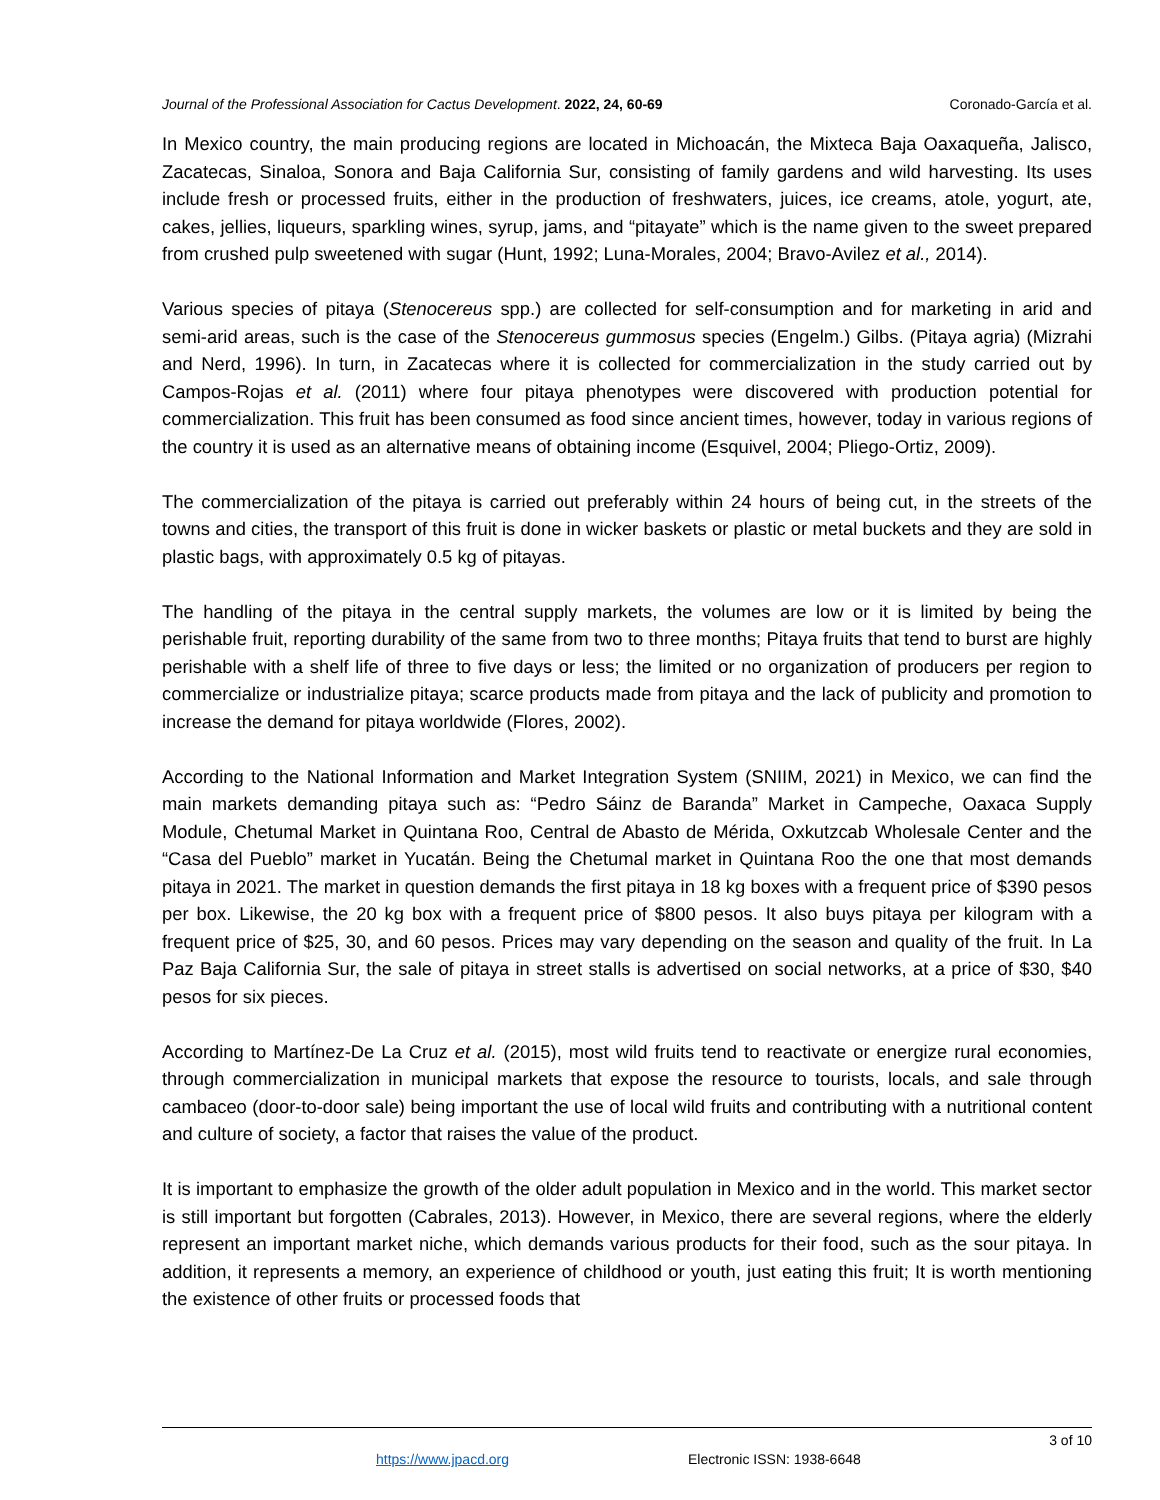Journal of the Professional Association for Cactus Development. 2022, 24, 60-69 Coronado-García et al.
In Mexico country, the main producing regions are located in Michoacán, the Mixteca Baja Oaxaqueña, Jalisco, Zacatecas, Sinaloa, Sonora and Baja California Sur, consisting of family gardens and wild harvesting. Its uses include fresh or processed fruits, either in the production of freshwaters, juices, ice creams, atole, yogurt, ate, cakes, jellies, liqueurs, sparkling wines, syrup, jams, and “pitayate” which is the name given to the sweet prepared from crushed pulp sweetened with sugar (Hunt, 1992; Luna-Morales, 2004; Bravo-Avilez et al., 2014).
Various species of pitaya (Stenocereus spp.) are collected for self-consumption and for marketing in arid and semi-arid areas, such is the case of the Stenocereus gummosus species (Engelm.) Gilbs. (Pitaya agria) (Mizrahi and Nerd, 1996). In turn, in Zacatecas where it is collected for commercialization in the study carried out by Campos-Rojas et al. (2011) where four pitaya phenotypes were discovered with production potential for commercialization. This fruit has been consumed as food since ancient times, however, today in various regions of the country it is used as an alternative means of obtaining income (Esquivel, 2004; Pliego-Ortiz, 2009).
The commercialization of the pitaya is carried out preferably within 24 hours of being cut, in the streets of the towns and cities, the transport of this fruit is done in wicker baskets or plastic or metal buckets and they are sold in plastic bags, with approximately 0.5 kg of pitayas.
The handling of the pitaya in the central supply markets, the volumes are low or it is limited by being the perishable fruit, reporting durability of the same from two to three months; Pitaya fruits that tend to burst are highly perishable with a shelf life of three to five days or less; the limited or no organization of producers per region to commercialize or industrialize pitaya; scarce products made from pitaya and the lack of publicity and promotion to increase the demand for pitaya worldwide (Flores, 2002).
According to the National Information and Market Integration System (SNIIM, 2021) in Mexico, we can find the main markets demanding pitaya such as: “Pedro Sáinz de Baranda” Market in Campeche, Oaxaca Supply Module, Chetumal Market in Quintana Roo, Central de Abasto de Mérida, Oxkutzcab Wholesale Center and the “Casa del Pueblo” market in Yucatán. Being the Chetumal market in Quintana Roo the one that most demands pitaya in 2021. The market in question demands the first pitaya in 18 kg boxes with a frequent price of $390 pesos per box. Likewise, the 20 kg box with a frequent price of $800 pesos. It also buys pitaya per kilogram with a frequent price of $25, 30, and 60 pesos. Prices may vary depending on the season and quality of the fruit. In La Paz Baja California Sur, the sale of pitaya in street stalls is advertised on social networks, at a price of $30, $40 pesos for six pieces.
According to Martínez-De La Cruz et al. (2015), most wild fruits tend to reactivate or energize rural economies, through commercialization in municipal markets that expose the resource to tourists, locals, and sale through cambaceo (door-to-door sale) being important the use of local wild fruits and contributing with a nutritional content and culture of society, a factor that raises the value of the product.
It is important to emphasize the growth of the older adult population in Mexico and in the world. This market sector is still important but forgotten (Cabrales, 2013). However, in Mexico, there are several regions, where the elderly represent an important market niche, which demands various products for their food, such as the sour pitaya. In addition, it represents a memory, an experience of childhood or youth, just eating this fruit; It is worth mentioning the existence of other fruits or processed foods that
3 of 10
https://www.jpacd.org Electronic ISSN: 1938-6648